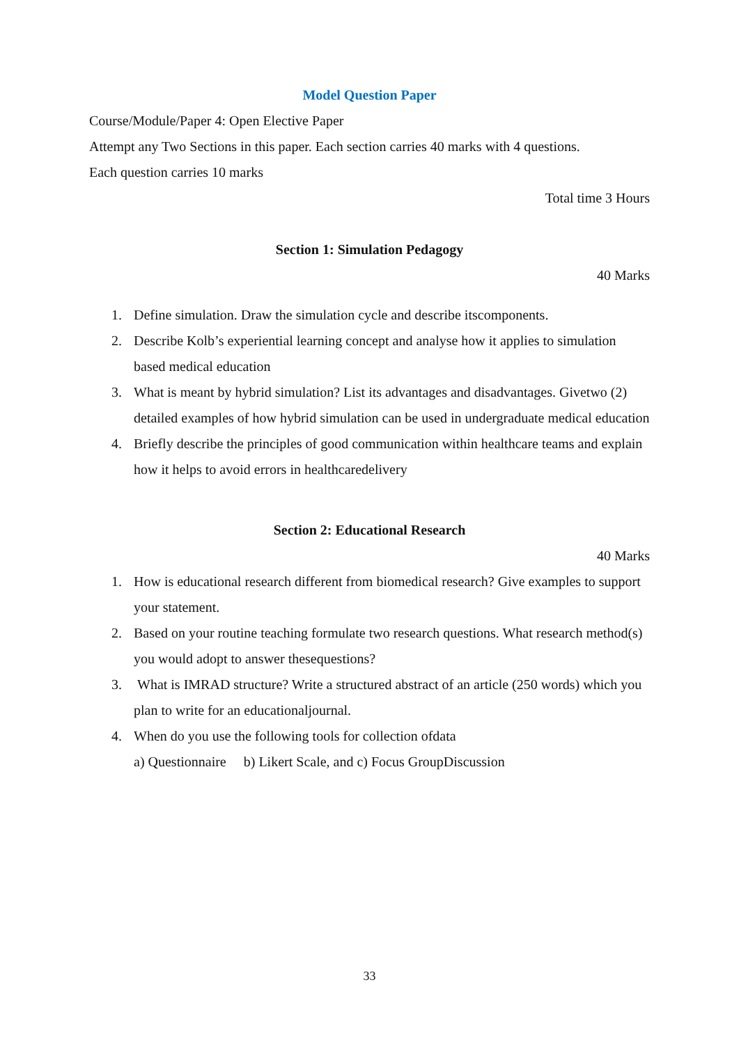Model Question Paper
Course/Module/Paper 4: Open Elective Paper
Attempt any Two Sections in this paper. Each section carries 40 marks with 4 questions.
Each question carries 10 marks
Total time 3 Hours
Section 1: Simulation Pedagogy
40 Marks
1. Define simulation. Draw the simulation cycle and describe itscomponents.
2. Describe Kolb’s experiential learning concept and analyse how it applies to simulation based medical education
3. What is meant by hybrid simulation? List its advantages and disadvantages. Givetwo (2) detailed examples of how hybrid simulation can be used in undergraduate medical education
4. Briefly describe the principles of good communication within healthcare teams and explain how it helps to avoid errors in healthcaredelivery
Section 2: Educational Research
40 Marks
1. How is educational research different from biomedical research? Give examples to support your statement.
2. Based on your routine teaching formulate two research questions. What research method(s) you would adopt to answer thesequestions?
3. What is IMRAD structure? Write a structured abstract of an article (250 words) which you plan to write for an educationaljournal.
4. When do you use the following tools for collection ofdata
a) Questionnaire b) Likert Scale, and c) Focus GroupDiscussion
33